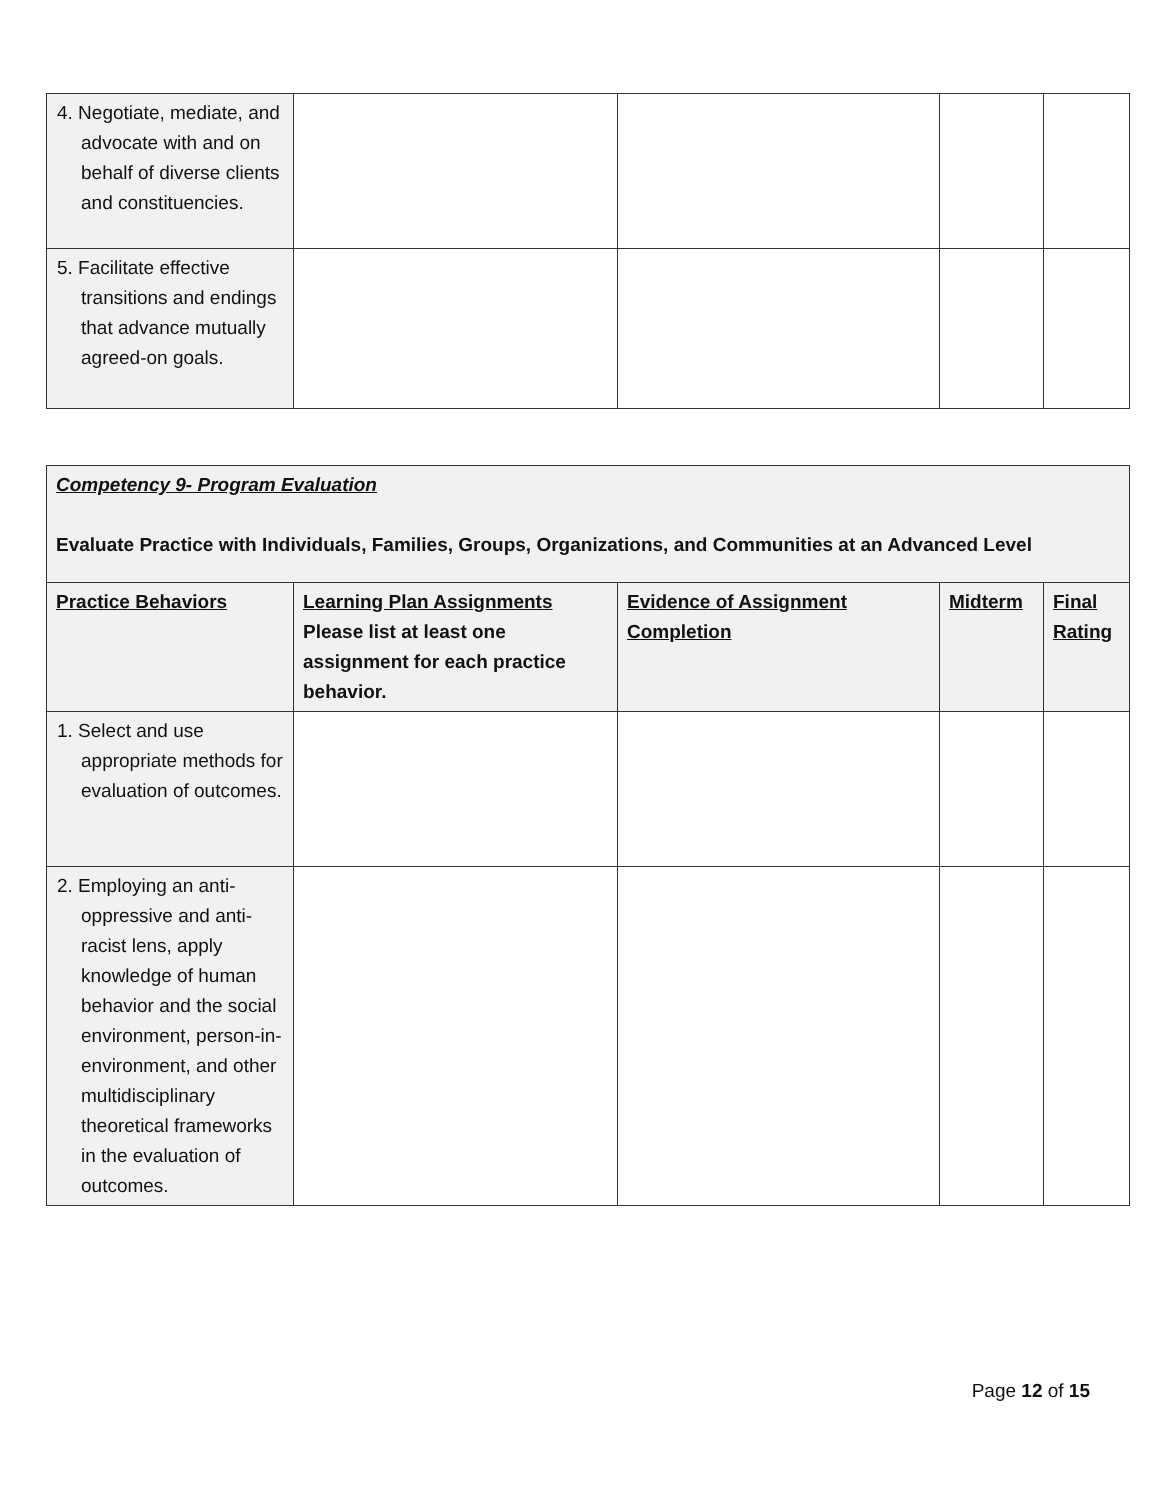| 4. Negotiate, mediate, and advocate with and on behalf of diverse clients and constituencies. | | | | |
| 5. Facilitate effective transitions and endings that advance mutually agreed-on goals. | | | | |
| Competency 9- Program Evaluation Evaluate Practice with Individuals, Families, Groups, Organizations, and Communities at an Advanced Level | | | | |
| Practice Behaviors | Learning Plan Assignments Please list at least one assignment for each practice behavior. | Evidence of Assignment Completion | Midterm | Final Rating |
| 1. Select and use appropriate methods for evaluation of outcomes. | | | | |
| 2. Employing an anti-oppressive and anti-racist lens, apply knowledge of human behavior and the social environment, person-in-environment, and other multidisciplinary theoretical frameworks in the evaluation of outcomes. | | | | |
Page 12 of 15